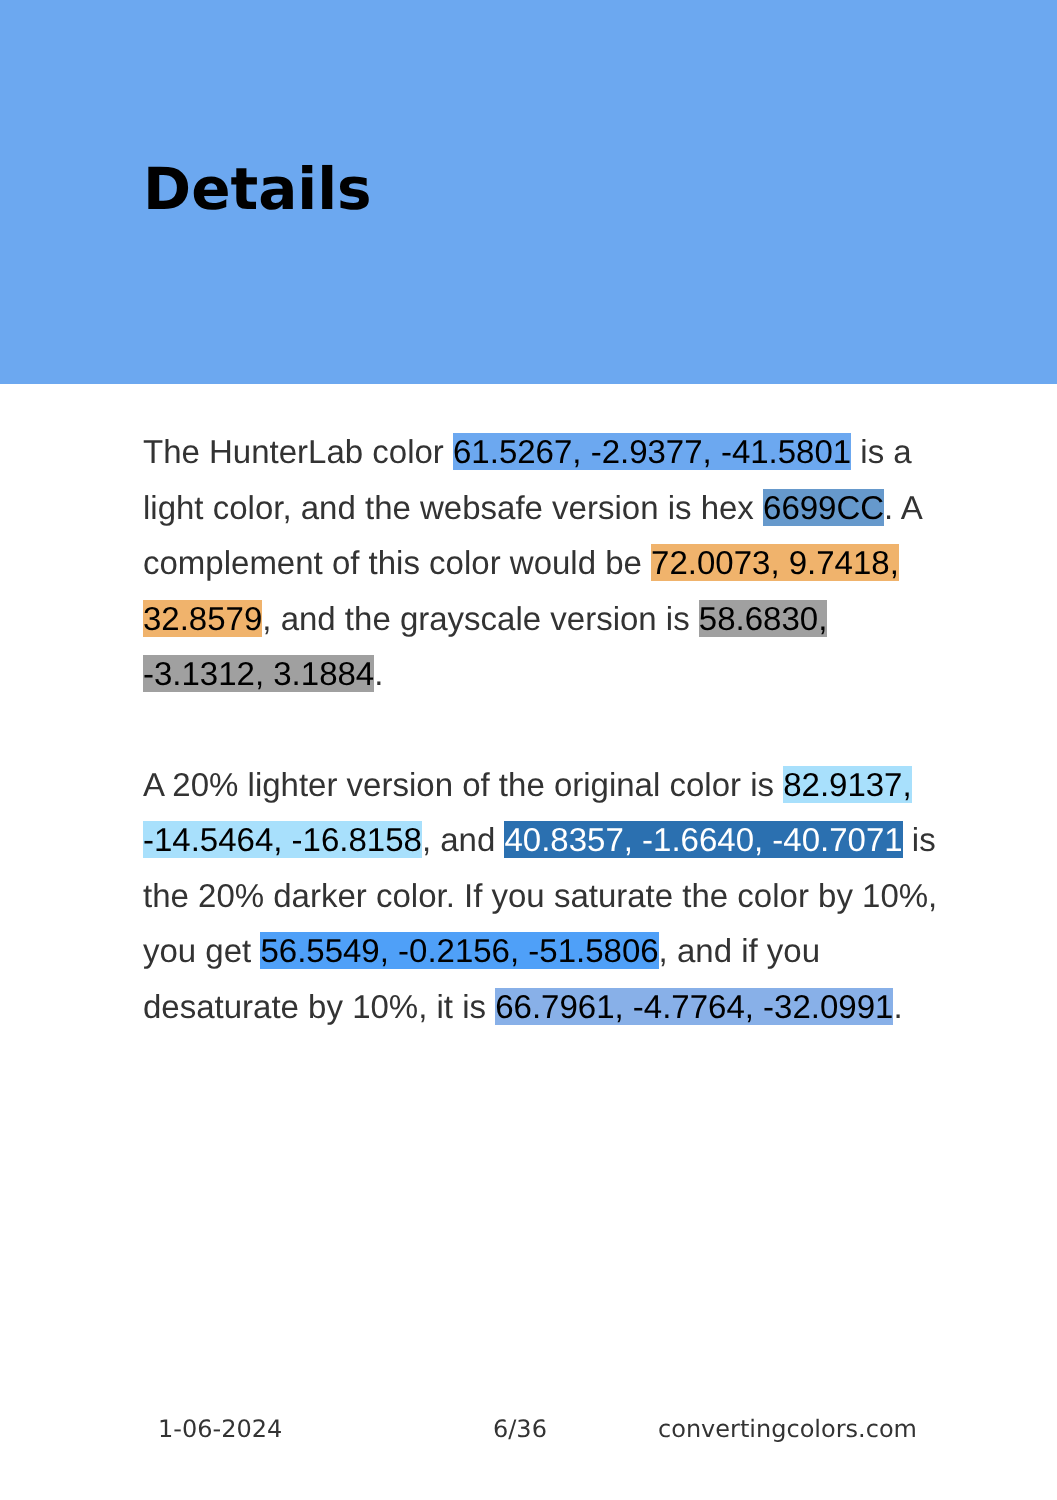Details
The HunterLab color 61.5267, -2.9377, -41.5801 is a light color, and the websafe version is hex 6699CC. A complement of this color would be 72.0073, 9.7418, 32.8579, and the grayscale version is 58.6830, -3.1312, 3.1884.
A 20% lighter version of the original color is 82.9137, -14.5464, -16.8158, and 40.8357, -1.6640, -40.7071 is the 20% darker color. If you saturate the color by 10%, you get 56.5549, -0.2156, -51.5806, and if you desaturate by 10%, it is 66.7961, -4.7764, -32.0991.
1-06-2024 6/36 convertingcolors.com